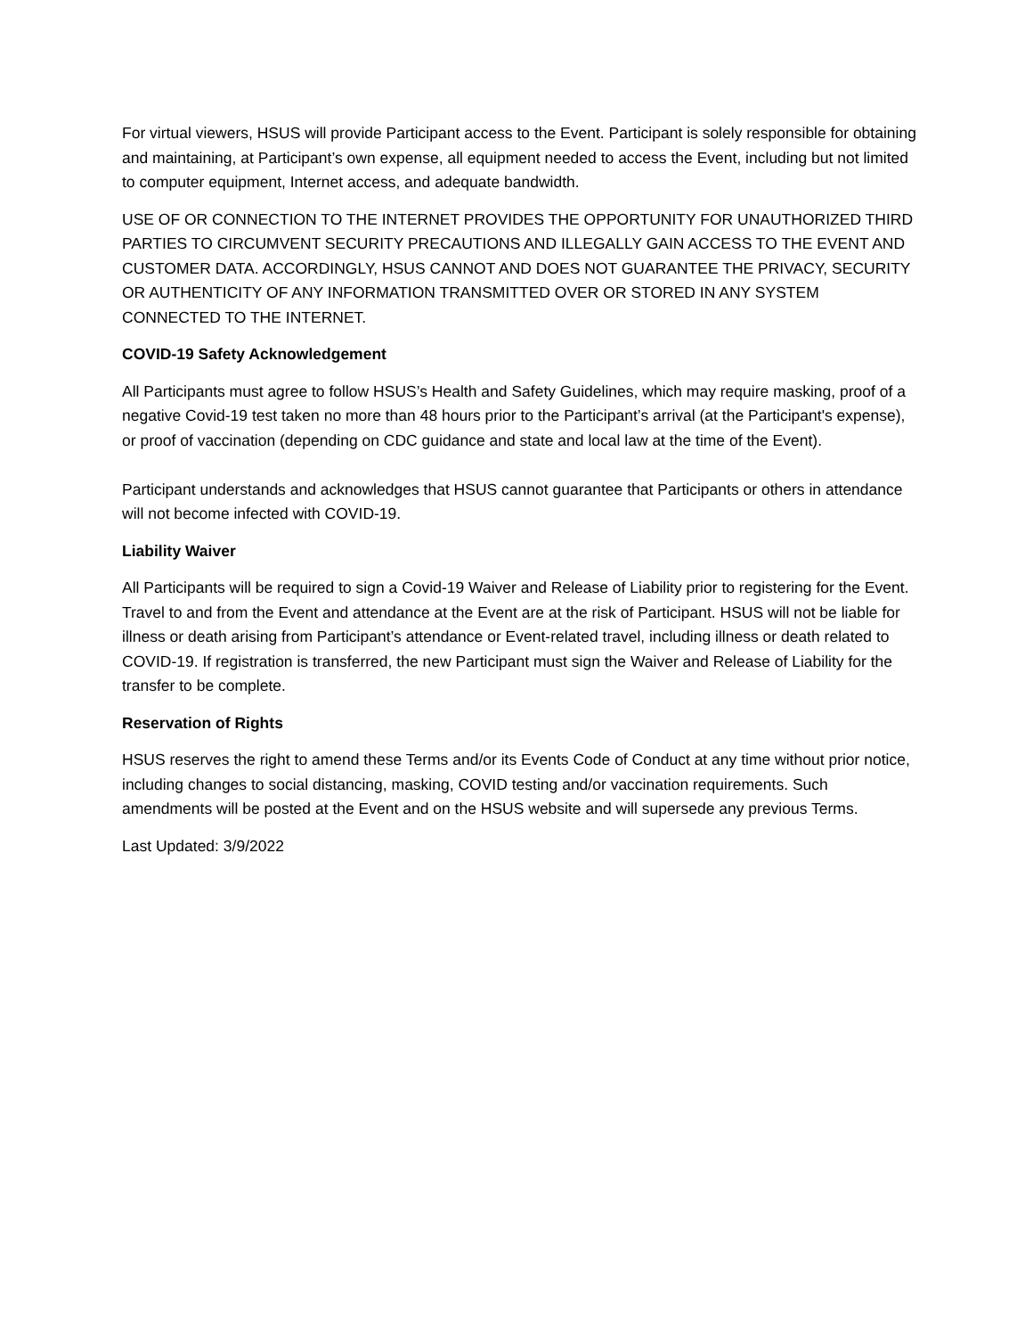For virtual viewers, HSUS will provide Participant access to the Event. Participant is solely responsible for obtaining and maintaining, at Participant’s own expense, all equipment needed to access the Event, including but not limited to computer equipment, Internet access, and adequate bandwidth.
USE OF OR CONNECTION TO THE INTERNET PROVIDES THE OPPORTUNITY FOR UNAUTHORIZED THIRD PARTIES TO CIRCUMVENT SECURITY PRECAUTIONS AND ILLEGALLY GAIN ACCESS TO THE EVENT AND CUSTOMER DATA. ACCORDINGLY, HSUS CANNOT AND DOES NOT GUARANTEE THE PRIVACY, SECURITY OR AUTHENTICITY OF ANY INFORMATION TRANSMITTED OVER OR STORED IN ANY SYSTEM CONNECTED TO THE INTERNET.
COVID-19 Safety Acknowledgement
All Participants must agree to follow HSUS’s Health and Safety Guidelines, which may require masking, proof of a negative Covid-19 test taken no more than 48 hours prior to the Participant’s arrival (at the Participant's expense), or proof of vaccination (depending on CDC guidance and state and local law at the time of the Event).
Participant understands and acknowledges that HSUS cannot guarantee that Participants or others in attendance will not become infected with COVID-19.
Liability Waiver
All Participants will be required to sign a Covid-19 Waiver and Release of Liability prior to registering for the Event. Travel to and from the Event and attendance at the Event are at the risk of Participant. HSUS will not be liable for illness or death arising from Participant’s attendance or Event-related travel, including illness or death related to COVID-19. If registration is transferred, the new Participant must sign the Waiver and Release of Liability for the transfer to be complete.
Reservation of Rights
HSUS reserves the right to amend these Terms and/or its Events Code of Conduct at any time without prior notice, including changes to social distancing, masking, COVID testing and/or vaccination requirements. Such amendments will be posted at the Event and on the HSUS website and will supersede any previous Terms.
Last Updated: 3/9/2022